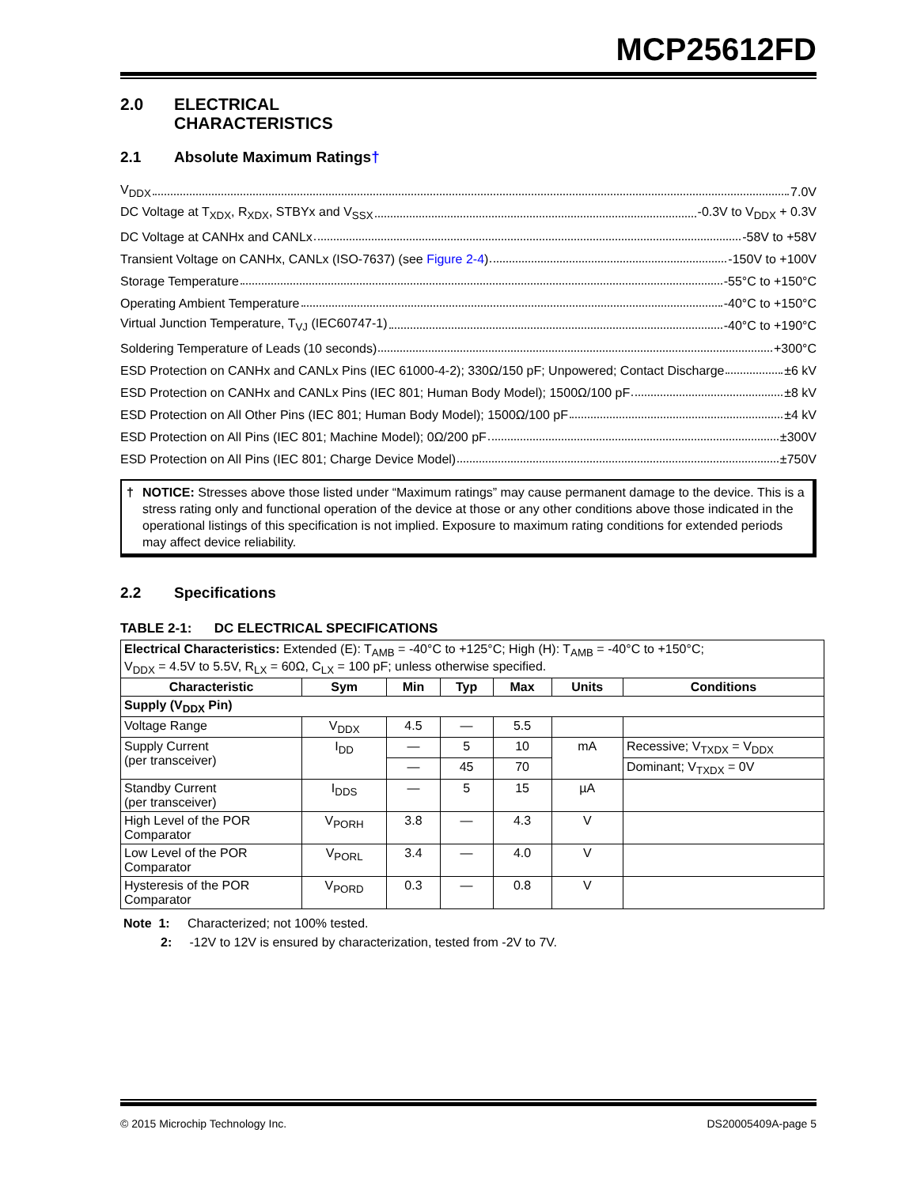MCP25612FD
2.0 ELECTRICAL
CHARACTERISTICS
2.1 Absolute Maximum Ratings†
V<sub>DDX</sub> 7.0V
DC Voltage at T<sub>XDX</sub>, R<sub>XDX</sub>, STBYx and V<sub>SSX</sub> -0.3V to V<sub>DDX</sub> + 0.3V
DC Voltage at CANHx and CANLx -58V to +58V
Transient Voltage on CANHx, CANLx (ISO-7637) (see Figure 2-4) -150V to +100V
Storage Temperature -55°C to +150°C
Operating Ambient Temperature -40°C to +150°C
Virtual Junction Temperature, T<sub>VJ</sub> (IEC60747-1) -40°C to +190°C
Soldering Temperature of Leads (10 seconds) +300°C
ESD Protection on CANHx and CANLx Pins (IEC 61000-4-2); 330Ω/150 pF; Unpowered; Contact Discharge ±6 kV
ESD Protection on CANHx and CANLx Pins (IEC 801; Human Body Model); 1500Ω/100 pF ±8 kV
ESD Protection on All Other Pins (IEC 801; Human Body Model); 1500Ω/100 pF ±4 kV
ESD Protection on All Pins (IEC 801; Machine Model); 0Ω/200 pF ±300V
ESD Protection on All Pins (IEC 801; Charge Device Model) ±750V
† NOTICE: Stresses above those listed under “Maximum ratings” may cause permanent damage to the device. This is a stress rating only and functional operation of the device at those or any other conditions above those indicated in the operational listings of this specification is not implied. Exposure to maximum rating conditions for extended periods may affect device reliability.
2.2 Specifications
TABLE 2-1: DC ELECTRICAL SPECIFICATIONS
| Electrical Characteristics: Extended (E): T<sub>AMB</sub> = -40°C to +125°C; High (H): T<sub>AMB</sub> = -40°C to +150°C; V<sub>DDX</sub> = 4.5V to 5.5V, R<sub>LX</sub> = 60Ω, C<sub>LX</sub> = 100 pF; unless otherwise specified. | | | | | | |
| Characteristic | Sym | Min | Typ | Max | Units | Conditions |
| Supply (V<sub>DDX</sub> Pin) | | | | | | |
| Voltage Range | V<sub>DDX</sub> | 4.5 | — | 5.5 | | |
| Supply Current (per transceiver) | I<sub>DD</sub> | — | 5 | 10 | mA | Recessive; V<sub>TXDX</sub> = V<sub>DDX</sub> |
| | | — | 45 | 70 | | Dominant; V<sub>TXDX</sub> = 0V |
| Standby Current (per transceiver) | I<sub>DDS</sub> | — | 5 | 15 | µA | |
| High Level of the POR Comparator | V<sub>PORH</sub> | 3.8 | — | 4.3 | V | |
| Low Level of the POR Comparator | V<sub>PORL</sub> | 3.4 | — | 4.0 | V | |
| Hysteresis of the POR Comparator | V<sub>PORD</sub> | 0.3 | — | 0.8 | V | |
Note 1: Characterized; not 100% tested.
2: -12V to 12V is ensured by characterization, tested from -2V to 7V.
© 2015 Microchip Technology Inc. DS20005409A-page 5